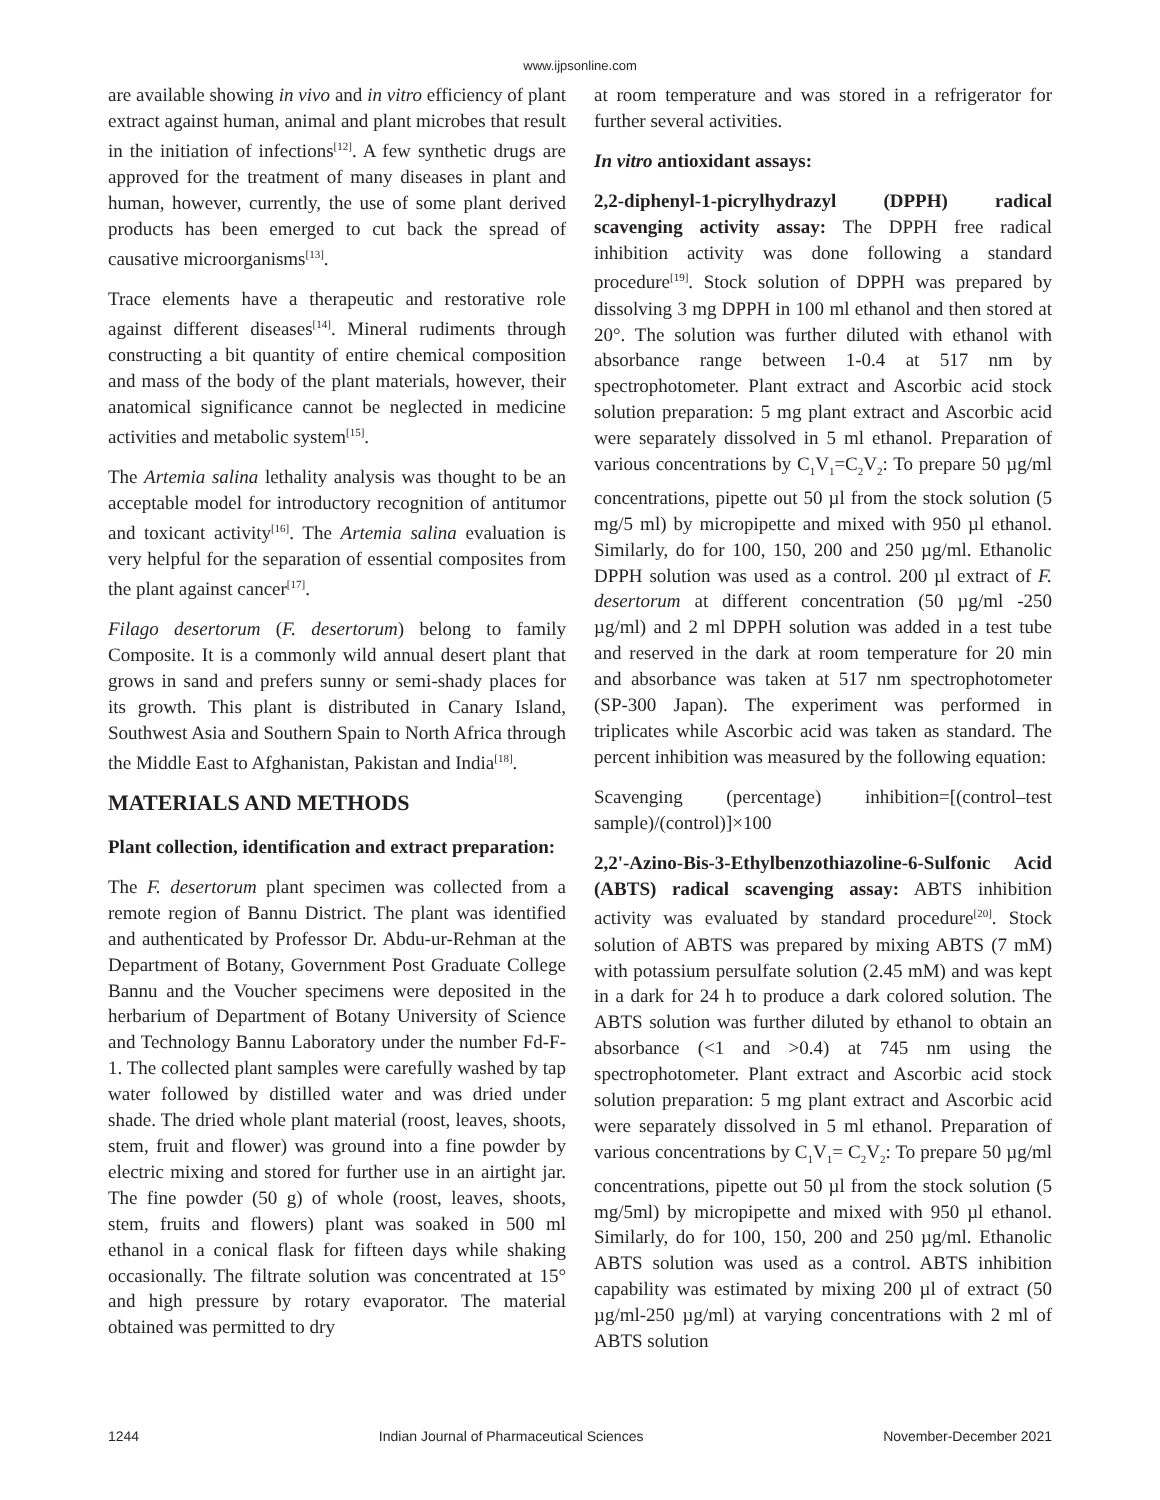www.ijpsonline.com
are available showing in vivo and in vitro efficiency of plant extract against human, animal and plant microbes that result in the initiation of infections<sup>[12]</sup>. A few synthetic drugs are approved for the treatment of many diseases in plant and human, however, currently, the use of some plant derived products has been emerged to cut back the spread of causative microorganisms<sup>[13]</sup>.
Trace elements have a therapeutic and restorative role against different diseases<sup>[14]</sup>. Mineral rudiments through constructing a bit quantity of entire chemical composition and mass of the body of the plant materials, however, their anatomical significance cannot be neglected in medicine activities and metabolic system<sup>[15]</sup>.
The Artemia salina lethality analysis was thought to be an acceptable model for introductory recognition of antitumor and toxicant activity<sup>[16]</sup>. The Artemia salina evaluation is very helpful for the separation of essential composites from the plant against cancer<sup>[17]</sup>.
Filago desertorum (F. desertorum) belong to family Composite. It is a commonly wild annual desert plant that grows in sand and prefers sunny or semi-shady places for its growth. This plant is distributed in Canary Island, Southwest Asia and Southern Spain to North Africa through the Middle East to Afghanistan, Pakistan and India<sup>[18]</sup>.
MATERIALS AND METHODS
Plant collection, identification and extract preparation:
The F. desertorum plant specimen was collected from a remote region of Bannu District. The plant was identified and authenticated by Professor Dr. Abdu-ur-Rehman at the Department of Botany, Government Post Graduate College Bannu and the Voucher specimens were deposited in the herbarium of Department of Botany University of Science and Technology Bannu Laboratory under the number Fd-F-1. The collected plant samples were carefully washed by tap water followed by distilled water and was dried under shade. The dried whole plant material (roost, leaves, shoots, stem, fruit and flower) was ground into a fine powder by electric mixing and stored for further use in an airtight jar. The fine powder (50 g) of whole (roost, leaves, shoots, stem, fruits and flowers) plant was soaked in 500 ml ethanol in a conical flask for fifteen days while shaking occasionally. The filtrate solution was concentrated at 15° and high pressure by rotary evaporator. The material obtained was permitted to dry
at room temperature and was stored in a refrigerator for further several activities.
In vitro antioxidant assays:
2,2-diphenyl-1-picrylhydrazyl (DPPH) radical scavenging activity assay: The DPPH free radical inhibition activity was done following a standard procedure<sup>[19]</sup>. Stock solution of DPPH was prepared by dissolving 3 mg DPPH in 100 ml ethanol and then stored at 20°. The solution was further diluted with ethanol with absorbance range between 1-0.4 at 517 nm by spectrophotometer. Plant extract and Ascorbic acid stock solution preparation: 5 mg plant extract and Ascorbic acid were separately dissolved in 5 ml ethanol. Preparation of various concentrations by C<sub>1</sub>V<sub>1</sub>=C<sub>2</sub>V<sub>2</sub>: To prepare 50 µg/ml concentrations, pipette out 50 µl from the stock solution (5 mg/5 ml) by micropipette and mixed with 950 µl ethanol. Similarly, do for 100, 150, 200 and 250 µg/ml. Ethanolic DPPH solution was used as a control. 200 µl extract of F. desertorum at different concentration (50 µg/ml -250 µg/ml) and 2 ml DPPH solution was added in a test tube and reserved in the dark at room temperature for 20 min and absorbance was taken at 517 nm spectrophotometer (SP-300 Japan). The experiment was performed in triplicates while Ascorbic acid was taken as standard. The percent inhibition was measured by the following equation:
Scavenging (percentage) inhibition=[(control–test sample)/(control)]×100
2,2'-Azino-Bis-3-Ethylbenzothiazoline-6-Sulfonic Acid (ABTS) radical scavenging assay: ABTS inhibition activity was evaluated by standard procedure<sup>[20]</sup>. Stock solution of ABTS was prepared by mixing ABTS (7 mM) with potassium persulfate solution (2.45 mM) and was kept in a dark for 24 h to produce a dark colored solution. The ABTS solution was further diluted by ethanol to obtain an absorbance (<1 and >0.4) at 745 nm using the spectrophotometer. Plant extract and Ascorbic acid stock solution preparation: 5 mg plant extract and Ascorbic acid were separately dissolved in 5 ml ethanol. Preparation of various concentrations by C<sub>1</sub>V<sub>1</sub>= C<sub>2</sub>V<sub>2</sub>: To prepare 50 µg/ml concentrations, pipette out 50 µl from the stock solution (5 mg/5ml) by micropipette and mixed with 950 µl ethanol. Similarly, do for 100, 150, 200 and 250 µg/ml. Ethanolic ABTS solution was used as a control. ABTS inhibition capability was estimated by mixing 200 µl of extract (50 µg/ml-250 µg/ml) at varying concentrations with 2 ml of ABTS solution
1244 Indian Journal of Pharmaceutical Sciences November-December 2021